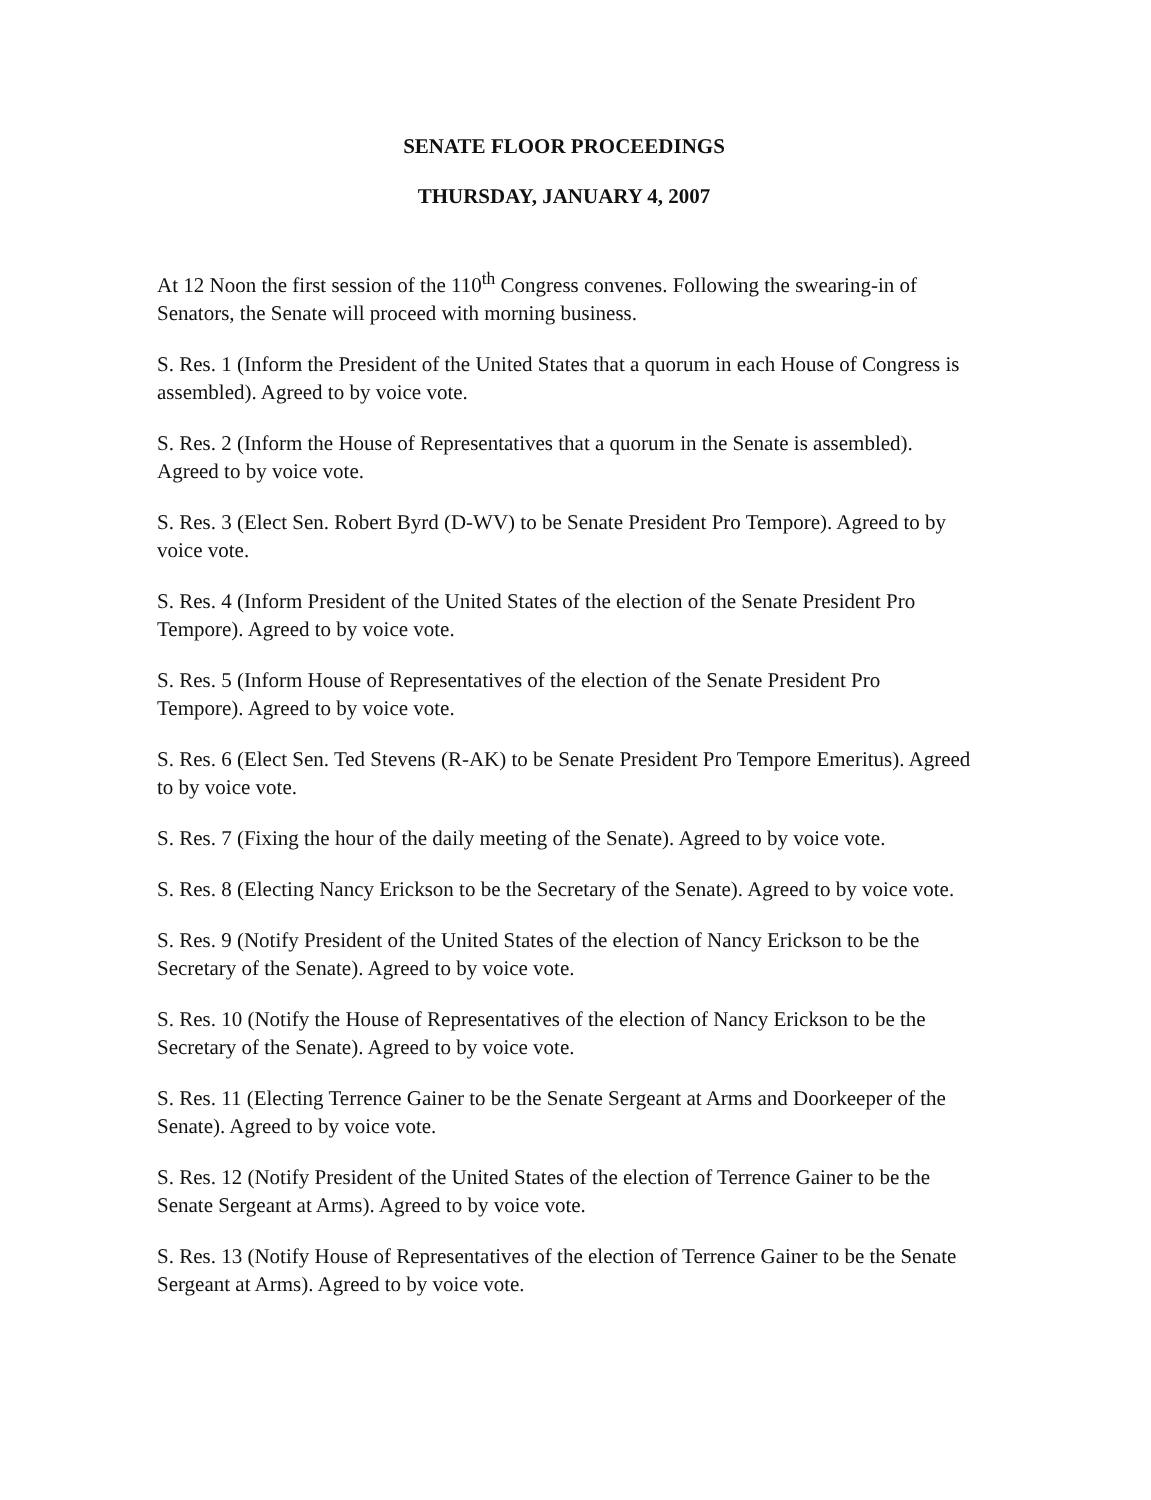SENATE FLOOR PROCEEDINGS
THURSDAY, JANUARY 4, 2007
At 12 Noon the first session of the 110<sup>th</sup> Congress convenes. Following the swearing-in of Senators, the Senate will proceed with morning business.
S. Res. 1 (Inform the President of the United States that a quorum in each House of Congress is assembled). Agreed to by voice vote.
S. Res. 2 (Inform the House of Representatives that a quorum in the Senate is assembled). Agreed to by voice vote.
S. Res. 3 (Elect Sen. Robert Byrd (D-WV) to be Senate President Pro Tempore). Agreed to by voice vote.
S. Res. 4 (Inform President of the United States of the election of the Senate President Pro Tempore). Agreed to by voice vote.
S. Res. 5 (Inform House of Representatives of the election of the Senate President Pro Tempore). Agreed to by voice vote.
S. Res. 6 (Elect Sen. Ted Stevens (R-AK) to be Senate President Pro Tempore Emeritus). Agreed to by voice vote.
S. Res. 7 (Fixing the hour of the daily meeting of the Senate). Agreed to by voice vote.
S. Res. 8 (Electing Nancy Erickson to be the Secretary of the Senate). Agreed to by voice vote.
S. Res. 9 (Notify President of the United States of the election of Nancy Erickson to be the Secretary of the Senate). Agreed to by voice vote.
S. Res. 10 (Notify the House of Representatives of the election of Nancy Erickson to be the Secretary of the Senate). Agreed to by voice vote.
S. Res. 11 (Electing Terrence Gainer to be the Senate Sergeant at Arms and Doorkeeper of the Senate). Agreed to by voice vote.
S. Res. 12 (Notify President of the United States of the election of Terrence Gainer to be the Senate Sergeant at Arms). Agreed to by voice vote.
S. Res. 13 (Notify House of Representatives of the election of Terrence Gainer to be the Senate Sergeant at Arms). Agreed to by voice vote.